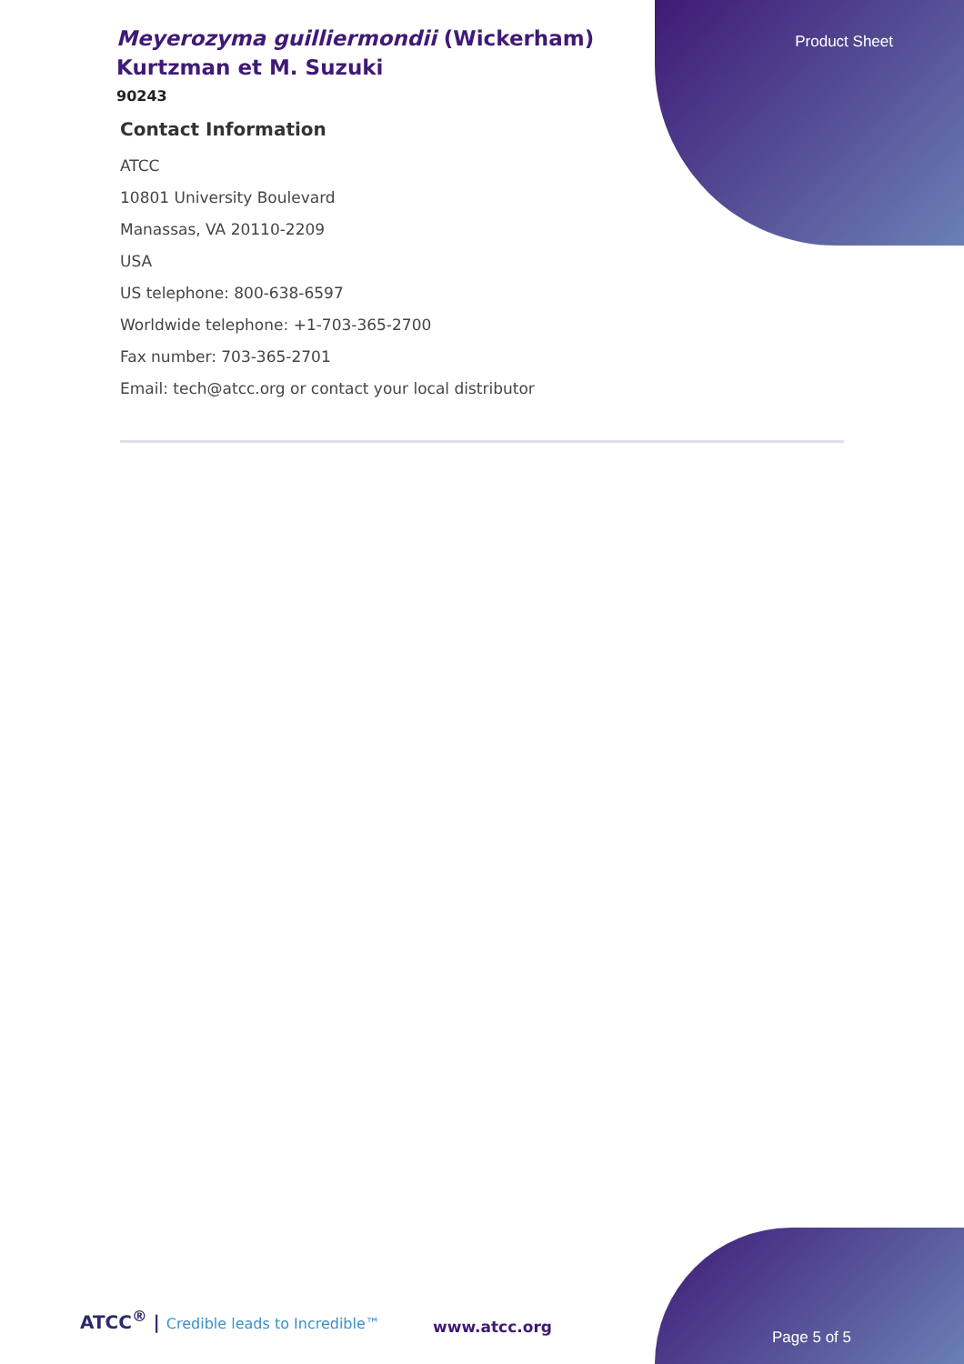Product Sheet
Meyerozyma guilliermondii (Wickerham) Kurtzman et M. Suzuki
90243
Contact Information
ATCC
10801 University Boulevard
Manassas, VA 20110-2209
USA
US telephone: 800-638-6597
Worldwide telephone: +1-703-365-2700
Fax number: 703-365-2701
Email: tech@atcc.org or contact your local distributor
ATCC<sup>®</sup> | Credible leads to Incredible™
www.atcc.org
Page 5 of 5